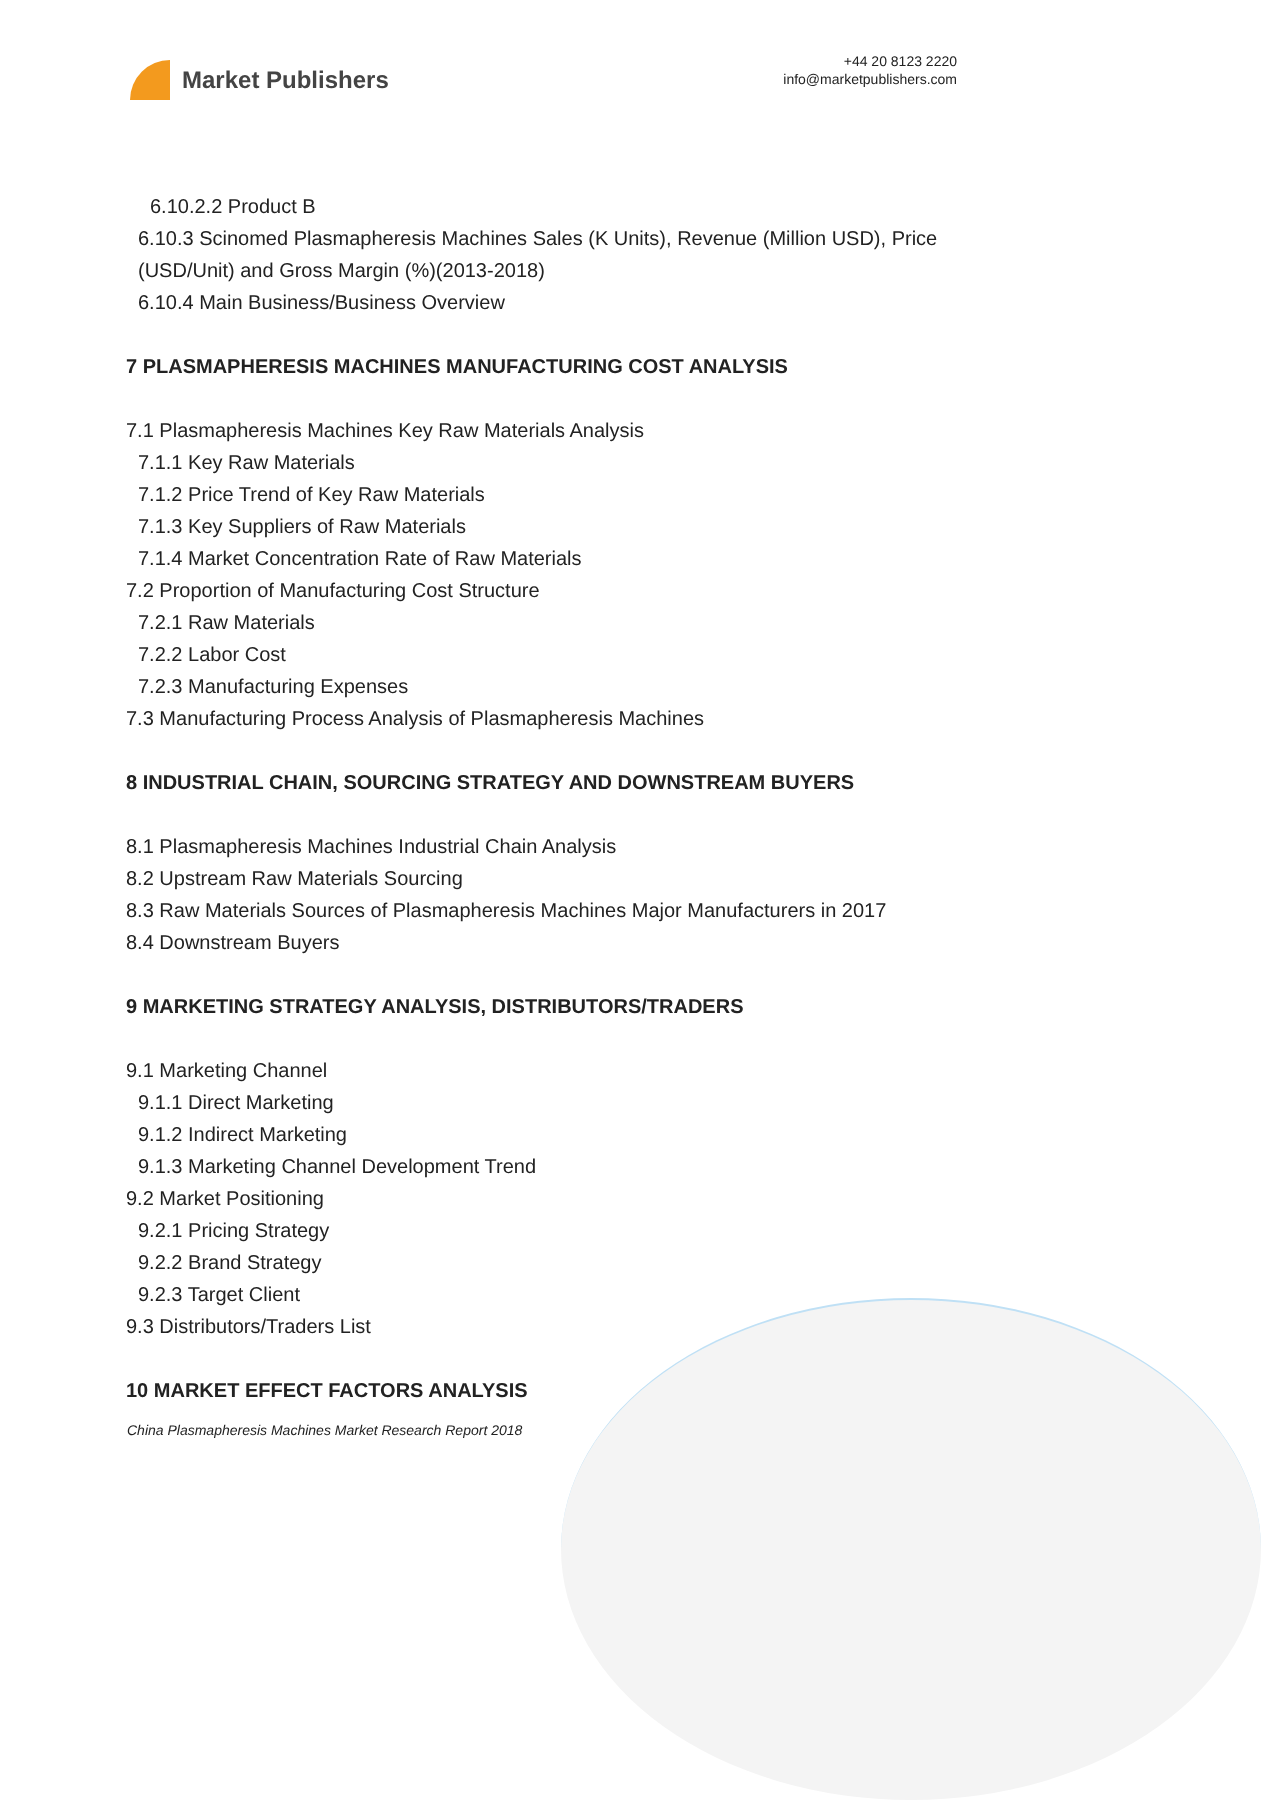Market Publishers
+44 20 8123 2220
info@marketpublishers.com
6.10.2.2 Product B
6.10.3 Scinomed Plasmapheresis Machines Sales (K Units), Revenue (Million USD), Price (USD/Unit) and Gross Margin (%)(2013-2018)
6.10.4 Main Business/Business Overview
7 PLASMAPHERESIS MACHINES MANUFACTURING COST ANALYSIS
7.1 Plasmapheresis Machines Key Raw Materials Analysis
7.1.1 Key Raw Materials
7.1.2 Price Trend of Key Raw Materials
7.1.3 Key Suppliers of Raw Materials
7.1.4 Market Concentration Rate of Raw Materials
7.2 Proportion of Manufacturing Cost Structure
7.2.1 Raw Materials
7.2.2 Labor Cost
7.2.3 Manufacturing Expenses
7.3 Manufacturing Process Analysis of Plasmapheresis Machines
8 INDUSTRIAL CHAIN, SOURCING STRATEGY AND DOWNSTREAM BUYERS
8.1 Plasmapheresis Machines Industrial Chain Analysis
8.2 Upstream Raw Materials Sourcing
8.3 Raw Materials Sources of Plasmapheresis Machines Major Manufacturers in 2017
8.4 Downstream Buyers
9 MARKETING STRATEGY ANALYSIS, DISTRIBUTORS/TRADERS
9.1 Marketing Channel
9.1.1 Direct Marketing
9.1.2 Indirect Marketing
9.1.3 Marketing Channel Development Trend
9.2 Market Positioning
9.2.1 Pricing Strategy
9.2.2 Brand Strategy
9.2.3 Target Client
9.3 Distributors/Traders List
10 MARKET EFFECT FACTORS ANALYSIS
China Plasmapheresis Machines Market Research Report 2018